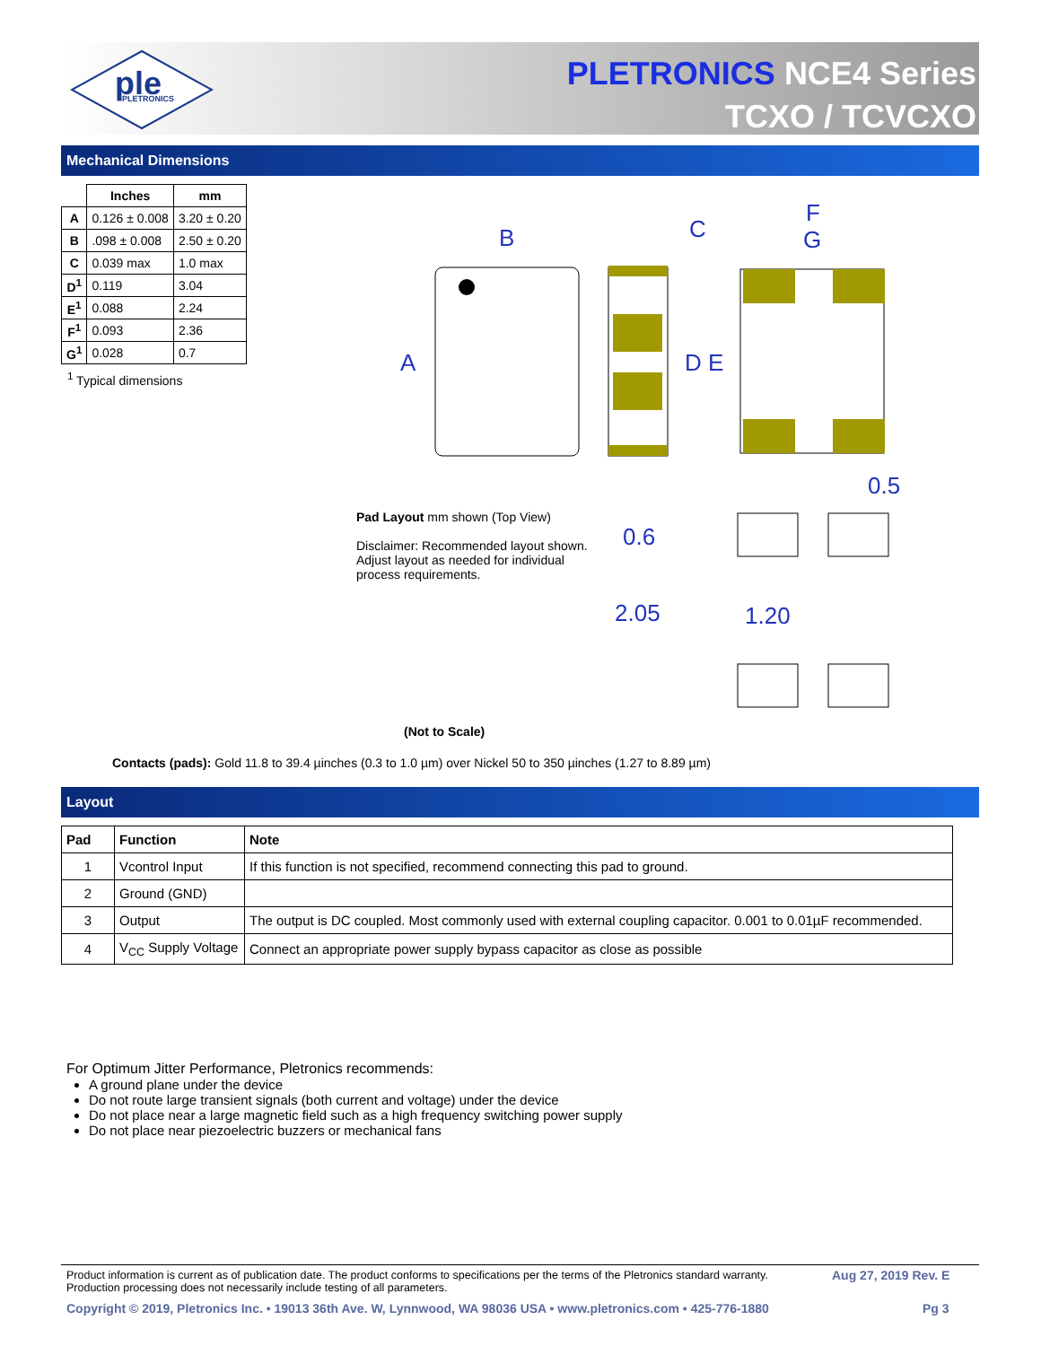ple
PLETRONICS
PLETRONICS NCE4 Series
TCXO / TCVCXO
Mechanical Dimensions
| | Inches | mm |
| --- | --- | --- |
| A | 0.126 ± 0.008 | 3.20 ± 0.20 |
| B | .098 ± 0.008 | 2.50 ± 0.20 |
| C | 0.039 max | 1.0 max |
| D<sup>1</sup> | 0.119 | 3.04 |
| E<sup>1</sup> | 0.088 | 2.24 |
| F<sup>1</sup> | 0.093 | 2.36 |
| G<sup>1</sup> | 0.028 | 0.7 |
<sup>1</sup> Typical dimensions
B
C
F
G
A
D E
0.5
0.6
2.05
1.20
Pad Layout mm shown (Top View)
Disclaimer: Recommended layout shown. Adjust layout as needed for individual process requirements.
(Not to Scale)
Contacts (pads): Gold 11.8 to 39.4 µinches (0.3 to 1.0 µm) over Nickel 50 to 350 µinches (1.27 to 8.89 µm)
Layout
| Pad | Function | Note |
| --- | --- | --- |
| 1 | Vcontrol Input | If this function is not specified, recommend connecting this pad to ground. |
| 2 | Ground (GND) | |
| 3 | Output | The output is DC coupled. Most commonly used with external coupling capacitor. 0.001 to 0.01µF recommended. |
| 4 | V<sub>CC</sub> Supply Voltage | Connect an appropriate power supply bypass capacitor as close as possible |
For Optimum Jitter Performance, Pletronics recommends:
A ground plane under the device
Do not route large transient signals (both current and voltage) under the device
Do not place near a large magnetic field such as a high frequency switching power supply
Do not place near piezoelectric buzzers or mechanical fans
Product information is current as of publication date. The product conforms to specifications per the terms of the Pletronics standard warranty.
Production processing does not necessarily include testing of all parameters.
Aug 27, 2019 Rev. E
Copyright © 2019, Pletronics Inc. • 19013 36th Ave. W, Lynnwood, WA 98036 USA • www.pletronics.com • 425-776-1880
Pg 3